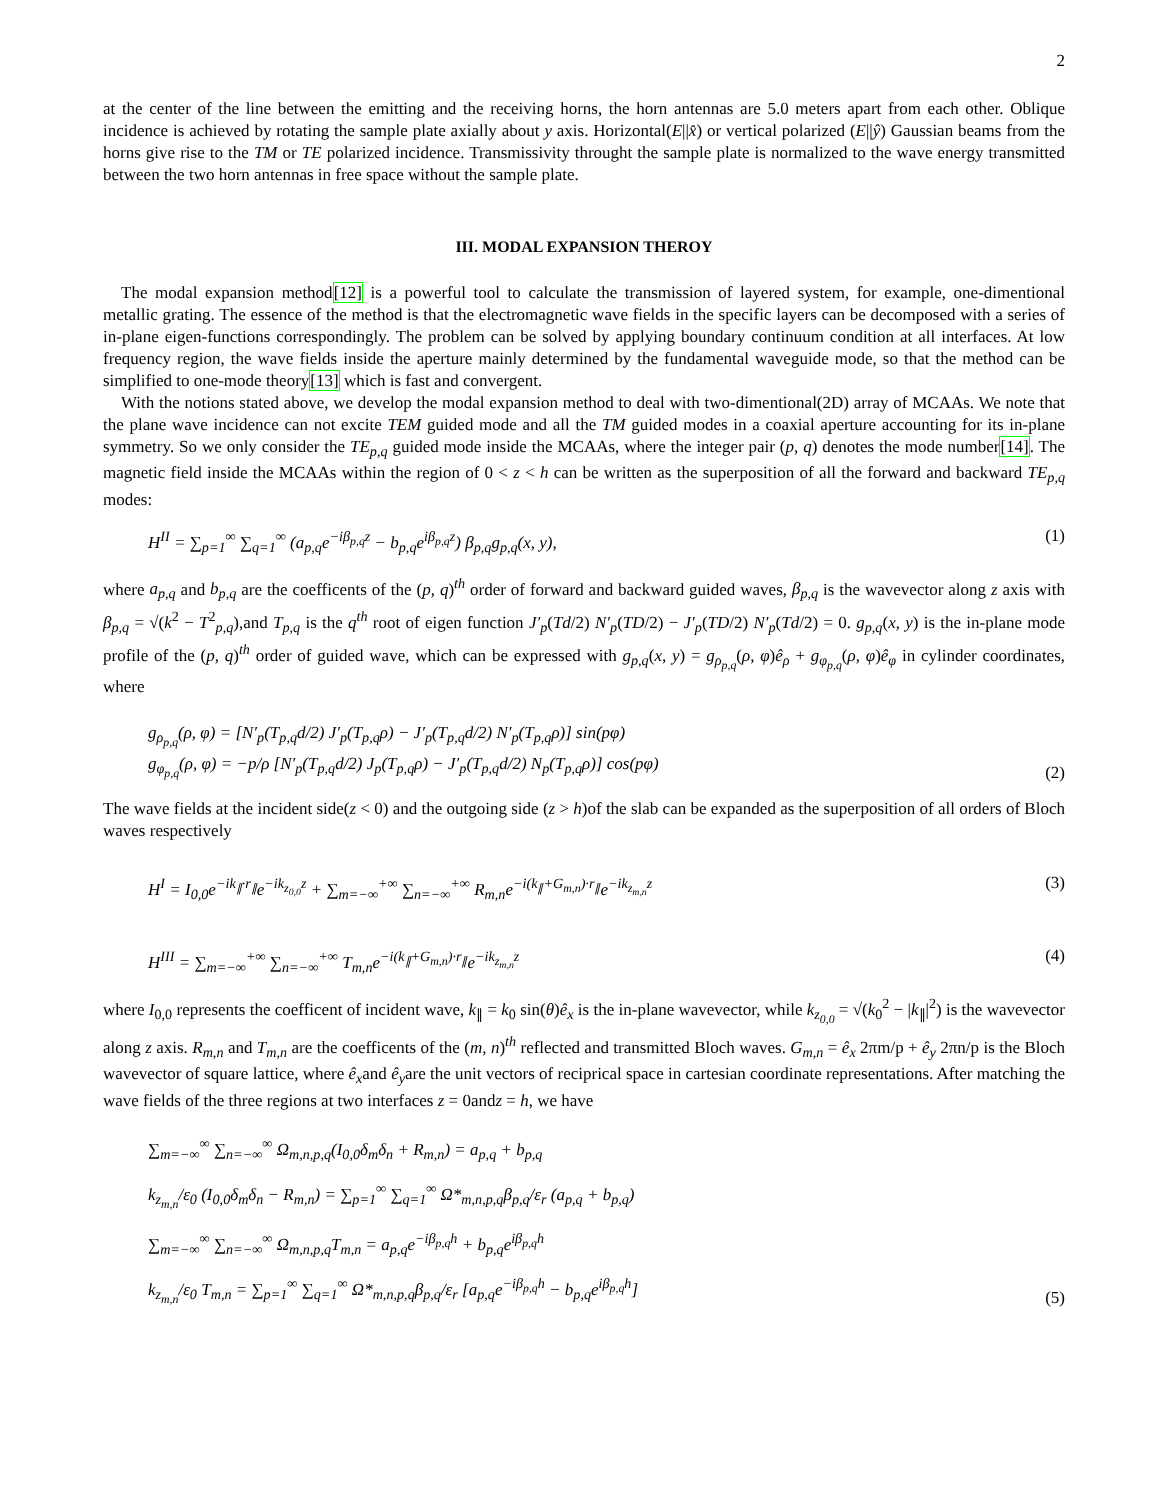2
at the center of the line between the emitting and the receiving horns, the horn antennas are 5.0 meters apart from each other. Oblique incidence is achieved by rotating the sample plate axially about y axis. Horizontal(E||x̂) or vertical polarized (E||ŷ) Gaussian beams from the horns give rise to the TM or TE polarized incidence. Transmissivity throught the sample plate is normalized to the wave energy transmitted between the two horn antennas in free space without the sample plate.
III. MODAL EXPANSION THEROY
The modal expansion method[12] is a powerful tool to calculate the transmission of layered system, for example, one-dimentional metallic grating. The essence of the method is that the electromagnetic wave fields in the specific layers can be decomposed with a series of in-plane eigen-functions correspondingly. The problem can be solved by applying boundary continuum condition at all interfaces. At low frequency region, the wave fields inside the aperture mainly determined by the fundamental waveguide mode, so that the method can be simplified to one-mode theory[13] which is fast and convergent.
With the notions stated above, we develop the modal expansion method to deal with two-dimentional(2D) array of MCAAs. We note that the plane wave incidence can not excite TEM guided mode and all the TM guided modes in a coaxial aperture accounting for its in-plane symmetry. So we only consider the TE<sub>p,q</sub> guided mode inside the MCAAs, where the integer pair (p, q) denotes the mode number[14]. The magnetic field inside the MCAAs within the region of 0 < z < h can be written as the superposition of all the forward and backward TE<sub>p,q</sub> modes:
H<sup>II</sup> = ∑<sub>p=1</sub><sup>∞</sup> ∑<sub>q=1</sub><sup>∞</sup> (a<sub>p,q</sub>e<sup>−iβ<sub>p,q</sub>z</sup> − b<sub>p,q</sub>e<sup>iβ<sub>p,q</sub>z</sup>) β<sub>p,q</sub>g<sub>p,q</sub>(x, y), (1)
where a<sub>p,q</sub> and b<sub>p,q</sub> are the coefficents of the (p, q)<sup>th</sup> order of forward and backward guided waves, β<sub>p,q</sub> is the wavevector along z axis with β<sub>p,q</sub> = √(k<sup>2</sup> − T<sup>2</sup><sub>p,q</sub>),and T<sub>p,q</sub> is the q<sup>th</sup> root of eigen function J′<sub>p</sub>(Td/2) N′<sub>p</sub>(TD/2) − J′<sub>p</sub>(TD/2) N′<sub>p</sub>(Td/2) = 0. g<sub>p,q</sub>(x, y) is the in-plane mode profile of the (p, q)<sup>th</sup> order of guided wave, which can be expressed with g<sub>p,q</sub>(x, y) = g<sub>ρ<sub>p,q</sub></sub>(ρ, φ)ê<sub>ρ</sub> + g<sub>φ<sub>p,q</sub></sub>(ρ, φ)ê<sub>φ</sub> in cylinder coordinates, where
g<sub>ρ<sub>p,q</sub></sub>(ρ, φ) = [N′<sub>p</sub>(T<sub>p,q</sub>d/2) J′<sub>p</sub>(T<sub>p,q</sub>ρ) − J′<sub>p</sub>(T<sub>p,q</sub>d/2) N′<sub>p</sub>(T<sub>p,q</sub>ρ)] sin(pφ)
g<sub>φ<sub>p,q</sub></sub>(ρ, φ) = −p/ρ [N′<sub>p</sub>(T<sub>p,q</sub>d/2) J<sub>p</sub>(T<sub>p,q</sub>ρ) − J′<sub>p</sub>(T<sub>p,q</sub>d/2) N<sub>p</sub>(T<sub>p,q</sub>ρ)] cos(pφ) (2)
The wave fields at the incident side(z < 0) and the outgoing side (z > h)of the slab can be expanded as the superposition of all orders of Bloch waves respectively
H<sup>I</sup> = I<sub>0,0</sub>e<sup>−ik<sub>∥</sub>·r<sub>∥</sub></sup>e<sup>−ik<sub>z<sub>0,0</sub></sub>z</sup> + ∑<sub>m=−∞</sub><sup>+∞</sup> ∑<sub>n=−∞</sub><sup>+∞</sup> R<sub>m,n</sub>e<sup>−i(k<sub>∥</sub>+G<sub>m,n</sub>)·r<sub>∥</sub></sup>e<sup>−ik<sub>z<sub>m,n</sub></sub>z</sup> (3)
H<sup>III</sup> = ∑<sub>m=−∞</sub><sup>+∞</sup> ∑<sub>n=−∞</sub><sup>+∞</sup> T<sub>m,n</sub>e<sup>−i(k<sub>∥</sub>+G<sub>m,n</sub>)·r<sub>∥</sub></sup>e<sup>−ik<sub>z<sub>m,n</sub></sub>z</sup> (4)
where I<sub>0,0</sub> represents the coefficent of incident wave, k<sub>∥</sub> = k<sub>0</sub> sin(θ)ê<sub>x</sub> is the in-plane wavevector, while k<sub>z<sub>0,0</sub></sub> = √(k<sub>0</sub><sup>2</sup> − |k<sub>∥</sub>|<sup>2</sup>) is the wavevector along z axis. R<sub>m,n</sub> and T<sub>m,n</sub> are the coefficents of the (m, n)<sup>th</sup> reflected and transmitted Bloch waves. G<sub>m,n</sub> = ê<sub>x</sub> 2πm/p + ê<sub>y</sub> 2πn/p is the Bloch wavevector of square lattice, where ê<sub>x</sub>and ê<sub>y</sub>are the unit vectors of reciprical space in cartesian coordinate representations. After matching the wave fields of the three regions at two interfaces z = 0andz = h, we have
∑<sub>m=−∞</sub><sup>∞</sup> ∑<sub>n=−∞</sub><sup>∞</sup> Ω<sub>m,n,p,q</sub>(I<sub>0,0</sub>δ<sub>m</sub>δ<sub>n</sub> + R<sub>m,n</sub>) = a<sub>p,q</sub> + b<sub>p,q</sub>
k<sub>z<sub>m,n</sub></sub>/ε<sub>0</sub> (I<sub>0,0</sub>δ<sub>m</sub>δ<sub>n</sub> − R<sub>m,n</sub>) = ∑<sub>p=1</sub><sup>∞</sup> ∑<sub>q=1</sub><sup>∞</sup> Ω*<sub>m,n,p,q</sub>β<sub>p,q</sub>/ε<sub>r</sub> (a<sub>p,q</sub> + b<sub>p,q</sub>)
∑<sub>m=−∞</sub><sup>∞</sup> ∑<sub>n=−∞</sub><sup>∞</sup> Ω<sub>m,n,p,q</sub>T<sub>m,n</sub> = a<sub>p,q</sub>e<sup>−iβ<sub>p,q</sub>h</sup> + b<sub>p,q</sub>e<sup>iβ<sub>p,q</sub>h</sup>
k<sub>z<sub>m,n</sub></sub>/ε<sub>0</sub> T<sub>m,n</sub> = ∑<sub>p=1</sub><sup>∞</sup> ∑<sub>q=1</sub><sup>∞</sup> Ω*<sub>m,n,p,q</sub>β<sub>p,q</sub>/ε<sub>r</sub> [a<sub>p,q</sub>e<sup>−iβ<sub>p,q</sub>h</sup> − b<sub>p,q</sub>e<sup>iβ<sub>p,q</sub>h</sup>] (5)